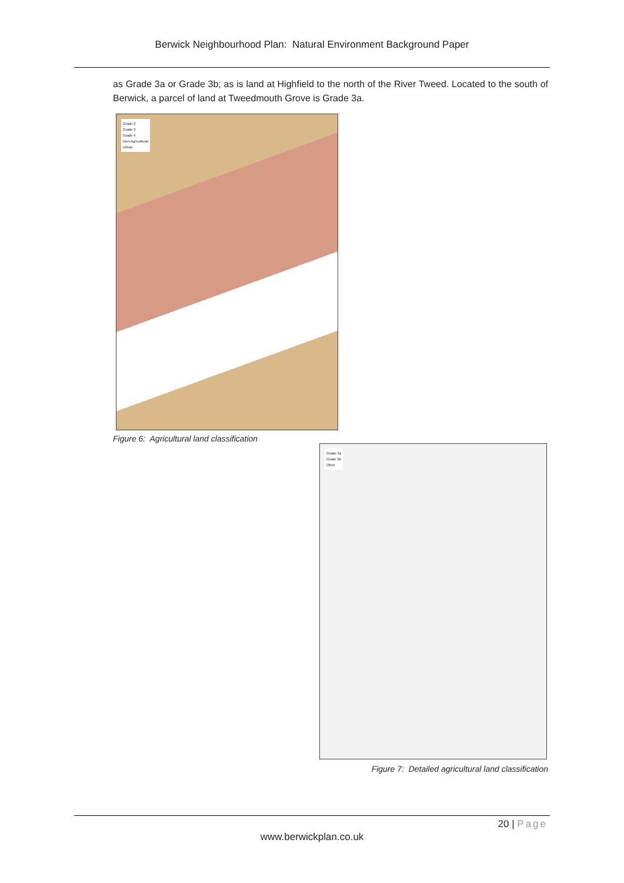Berwick Neighbourhood Plan: Natural Environment Background Paper
as Grade 3a or Grade 3b; as is land at Highfield to the north of the River Tweed. Located to the south of Berwick, a parcel of land at Tweedmouth Grove is Grade 3a.
Grade 2
Grade 3
Grade 4
Non-Agricultural
Urban
Figure 6: Agricultural land classification
Grade 3a
Grade 3b
Other
Figure 7: Detailed agricultural land classification
20 | Page
www.berwickplan.co.uk